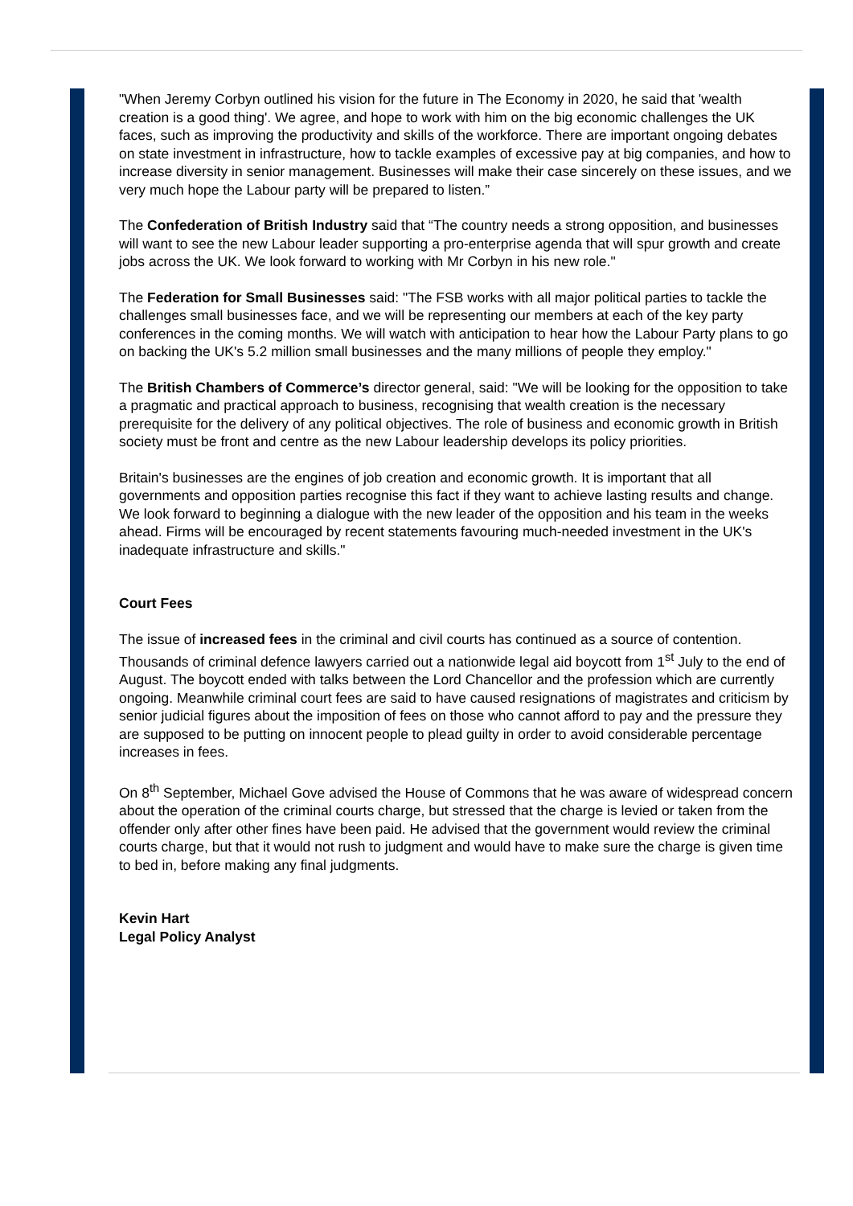"When Jeremy Corbyn outlined his vision for the future in The Economy in 2020, he said that 'wealth creation is a good thing'. We agree, and hope to work with him on the big economic challenges the UK faces, such as improving the productivity and skills of the workforce. There are important ongoing debates on state investment in infrastructure, how to tackle examples of excessive pay at big companies, and how to increase diversity in senior management. Businesses will make their case sincerely on these issues, and we very much hope the Labour party will be prepared to listen.”
The Confederation of British Industry said that “The country needs a strong opposition, and businesses will want to see the new Labour leader supporting a pro-enterprise agenda that will spur growth and create jobs across the UK. We look forward to working with Mr Corbyn in his new role."
The Federation for Small Businesses said: "The FSB works with all major political parties to tackle the challenges small businesses face, and we will be representing our members at each of the key party conferences in the coming months. We will watch with anticipation to hear how the Labour Party plans to go on backing the UK's 5.2 million small businesses and the many millions of people they employ."
The British Chambers of Commerce’s director general, said: "We will be looking for the opposition to take a pragmatic and practical approach to business, recognising that wealth creation is the necessary prerequisite for the delivery of any political objectives. The role of business and economic growth in British society must be front and centre as the new Labour leadership develops its policy priorities.
Britain's businesses are the engines of job creation and economic growth. It is important that all governments and opposition parties recognise this fact if they want to achieve lasting results and change. We look forward to beginning a dialogue with the new leader of the opposition and his team in the weeks ahead. Firms will be encouraged by recent statements favouring much-needed investment in the UK's inadequate infrastructure and skills."
Court Fees
The issue of increased fees in the criminal and civil courts has continued as a source of contention. Thousands of criminal defence lawyers carried out a nationwide legal aid boycott from 1<sup>st</sup> July to the end of August. The boycott ended with talks between the Lord Chancellor and the profession which are currently ongoing. Meanwhile criminal court fees are said to have caused resignations of magistrates and criticism by senior judicial figures about the imposition of fees on those who cannot afford to pay and the pressure they are supposed to be putting on innocent people to plead guilty in order to avoid considerable percentage increases in fees.
On 8<sup>th</sup> September, Michael Gove advised the House of Commons that he was aware of widespread concern about the operation of the criminal courts charge, but stressed that the charge is levied or taken from the offender only after other fines have been paid. He advised that the government would review the criminal courts charge, but that it would not rush to judgment and would have to make sure the charge is given time to bed in, before making any final judgments.
Kevin Hart
Legal Policy Analyst